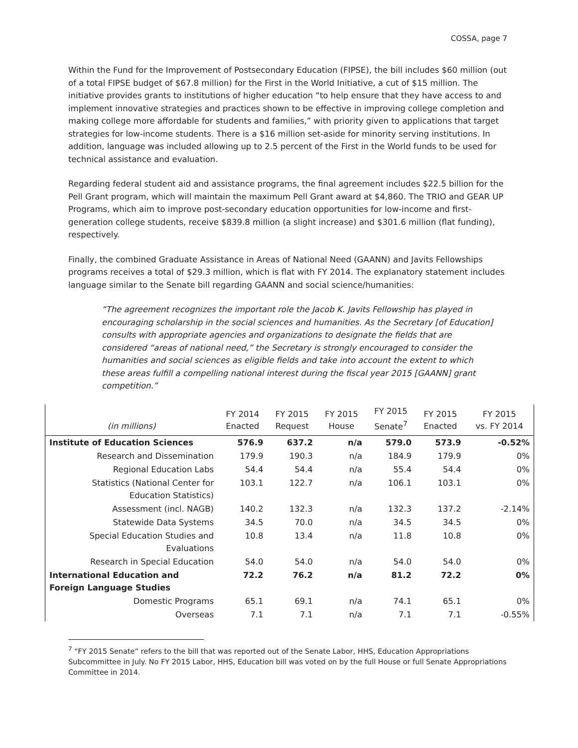COSSA, page 7
Within the Fund for the Improvement of Postsecondary Education (FIPSE), the bill includes $60 million (out of a total FIPSE budget of $67.8 million) for the First in the World Initiative, a cut of $15 million. The initiative provides grants to institutions of higher education “to help ensure that they have access to and implement innovative strategies and practices shown to be effective in improving college completion and making college more affordable for students and families,” with priority given to applications that target strategies for low-income students. There is a $16 million set-aside for minority serving institutions. In addition, language was included allowing up to 2.5 percent of the First in the World funds to be used for technical assistance and evaluation.
Regarding federal student aid and assistance programs, the final agreement includes $22.5 billion for the Pell Grant program, which will maintain the maximum Pell Grant award at $4,860. The TRIO and GEAR UP Programs, which aim to improve post-secondary education opportunities for low-income and first-generation college students, receive $839.8 million (a slight increase) and $301.6 million (flat funding), respectively.
Finally, the combined Graduate Assistance in Areas of National Need (GAANN) and Javits Fellowships programs receives a total of $29.3 million, which is flat with FY 2014. The explanatory statement includes language similar to the Senate bill regarding GAANN and social science/humanities:
“The agreement recognizes the important role the Jacob K. Javits Fellowship has played in encouraging scholarship in the social sciences and humanities. As the Secretary [of Education] consults with appropriate agencies and organizations to designate the fields that are considered “areas of national need,” the Secretary is strongly encouraged to consider the humanities and social sciences as eligible fields and take into account the extent to which these areas fulfill a compelling national interest during the fiscal year 2015 [GAANN] grant competition.”
| (in millions) | FY 2014 Enacted | FY 2015 Request | FY 2015 House | FY 2015 Senate<sup>7</sup> | FY 2015 Enacted | FY 2015 vs. FY 2014 |
| --- | --- | --- | --- | --- | --- | --- |
| Institute of Education Sciences | 576.9 | 637.2 | n/a | 579.0 | 573.9 | -0.52% |
| Research and Dissemination | 179.9 | 190.3 | n/a | 184.9 | 179.9 | 0% |
| Regional Education Labs | 54.4 | 54.4 | n/a | 55.4 | 54.4 | 0% |
| Statistics (National Center for Education Statistics) | 103.1 | 122.7 | n/a | 106.1 | 103.1 | 0% |
| Assessment (incl. NAGB) | 140.2 | 132.3 | n/a | 132.3 | 137.2 | -2.14% |
| Statewide Data Systems | 34.5 | 70.0 | n/a | 34.5 | 34.5 | 0% |
| Special Education Studies and Evaluations | 10.8 | 13.4 | n/a | 11.8 | 10.8 | 0% |
| Research in Special Education | 54.0 | 54.0 | n/a | 54.0 | 54.0 | 0% |
| International Education and Foreign Language Studies | 72.2 | 76.2 | n/a | 81.2 | 72.2 | 0% |
| Domestic Programs | 65.1 | 69.1 | n/a | 74.1 | 65.1 | 0% |
| Overseas | 7.1 | 7.1 | n/a | 7.1 | 7.1 | -0.55% |
<sup>7</sup> “FY 2015 Senate” refers to the bill that was reported out of the Senate Labor, HHS, Education Appropriations Subcommittee in July. No FY 2015 Labor, HHS, Education bill was voted on by the full House or full Senate Appropriations Committee in 2014.